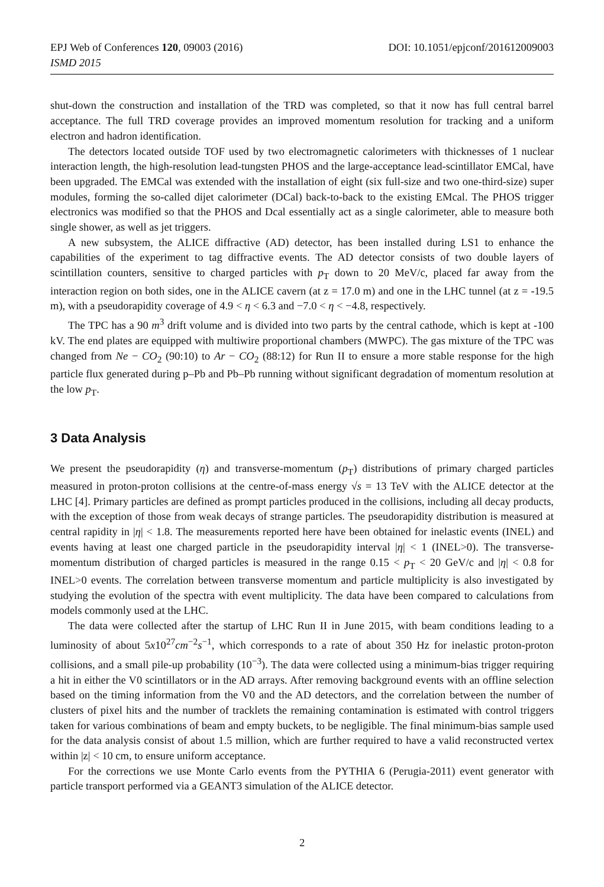EPJ Web of Conferences 120, 09003 (2016) DOI: 10.1051/epjconf/201612009003
ISMD 2015
shut-down the construction and installation of the TRD was completed, so that it now has full central barrel acceptance. The full TRD coverage provides an improved momentum resolution for tracking and a uniform electron and hadron identification.
The detectors located outside TOF used by two electromagnetic calorimeters with thicknesses of 1 nuclear interaction length, the high-resolution lead-tungsten PHOS and the large-acceptance lead-scintillator EMCal, have been upgraded. The EMCal was extended with the installation of eight (six full-size and two one-third-size) super modules, forming the so-called dijet calorimeter (DCal) back-to-back to the existing EMcal. The PHOS trigger electronics was modified so that the PHOS and Dcal essentially act as a single calorimeter, able to measure both single shower, as well as jet triggers.
A new subsystem, the ALICE diffractive (AD) detector, has been installed during LS1 to enhance the capabilities of the experiment to tag diffractive events. The AD detector consists of two double layers of scintillation counters, sensitive to charged particles with p<sub>T</sub> down to 20 MeV/c, placed far away from the interaction region on both sides, one in the ALICE cavern (at z = 17.0 m) and one in the LHC tunnel (at z = -19.5 m), with a pseudorapidity coverage of 4.9 < η < 6.3 and −7.0 < η < −4.8, respectively.
The TPC has a 90 m<sup>3</sup> drift volume and is divided into two parts by the central cathode, which is kept at -100 kV. The end plates are equipped with multiwire proportional chambers (MWPC). The gas mixture of the TPC was changed from Ne − CO<sub>2</sub> (90:10) to Ar − CO<sub>2</sub> (88:12) for Run II to ensure a more stable response for the high particle flux generated during p–Pb and Pb–Pb running without significant degradation of momentum resolution at the low p<sub>T</sub>.
3 Data Analysis
We present the pseudorapidity (η) and transverse-momentum (p<sub>T</sub>) distributions of primary charged particles measured in proton-proton collisions at the centre-of-mass energy √s = 13 TeV with the ALICE detector at the LHC [4]. Primary particles are defined as prompt particles produced in the collisions, including all decay products, with the exception of those from weak decays of strange particles. The pseudorapidity distribution is measured at central rapidity in |η| < 1.8. The measurements reported here have been obtained for inelastic events (INEL) and events having at least one charged particle in the pseudorapidity interval |η| < 1 (INEL>0). The transverse-momentum distribution of charged particles is measured in the range 0.15 < p<sub>T</sub> < 20 GeV/c and |η| < 0.8 for INEL>0 events. The correlation between transverse momentum and particle multiplicity is also investigated by studying the evolution of the spectra with event multiplicity. The data have been compared to calculations from models commonly used at the LHC.
The data were collected after the startup of LHC Run II in June 2015, with beam conditions leading to a luminosity of about 5x10<sup>27</sup>cm<sup>−2</sup>s<sup>−1</sup>, which corresponds to a rate of about 350 Hz for inelastic proton-proton collisions, and a small pile-up probability (10<sup>−3</sup>). The data were collected using a minimum-bias trigger requiring a hit in either the V0 scintillators or in the AD arrays. After removing background events with an offline selection based on the timing information from the V0 and the AD detectors, and the correlation between the number of clusters of pixel hits and the number of tracklets the remaining contamination is estimated with control triggers taken for various combinations of beam and empty buckets, to be negligible. The final minimum-bias sample used for the data analysis consist of about 1.5 million, which are further required to have a valid reconstructed vertex within |z| < 10 cm, to ensure uniform acceptance.
For the corrections we use Monte Carlo events from the PYTHIA 6 (Perugia-2011) event generator with particle transport performed via a GEANT3 simulation of the ALICE detector.
2